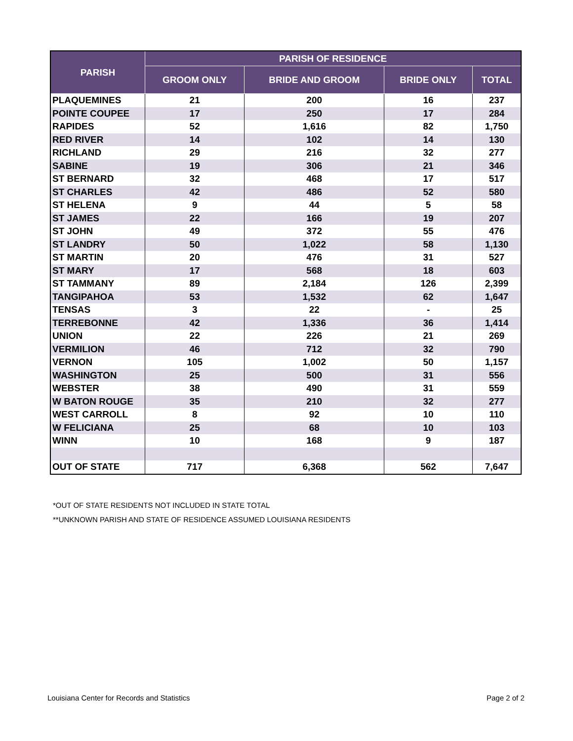| PARISH | PARISH OF RESIDENCE | | | |
| --- | --- | --- | --- | --- |
| | GROOM ONLY | BRIDE AND GROOM | BRIDE ONLY | TOTAL |
| PLAQUEMINES | 21 | 200 | 16 | 237 |
| POINTE COUPEE | 17 | 250 | 17 | 284 |
| RAPIDES | 52 | 1,616 | 82 | 1,750 |
| RED RIVER | 14 | 102 | 14 | 130 |
| RICHLAND | 29 | 216 | 32 | 277 |
| SABINE | 19 | 306 | 21 | 346 |
| ST BERNARD | 32 | 468 | 17 | 517 |
| ST CHARLES | 42 | 486 | 52 | 580 |
| ST HELENA | 9 | 44 | 5 | 58 |
| ST JAMES | 22 | 166 | 19 | 207 |
| ST JOHN | 49 | 372 | 55 | 476 |
| ST LANDRY | 50 | 1,022 | 58 | 1,130 |
| ST MARTIN | 20 | 476 | 31 | 527 |
| ST MARY | 17 | 568 | 18 | 603 |
| ST TAMMANY | 89 | 2,184 | 126 | 2,399 |
| TANGIPAHOA | 53 | 1,532 | 62 | 1,647 |
| TENSAS | 3 | 22 | - | 25 |
| TERREBONNE | 42 | 1,336 | 36 | 1,414 |
| UNION | 22 | 226 | 21 | 269 |
| VERMILION | 46 | 712 | 32 | 790 |
| VERNON | 105 | 1,002 | 50 | 1,157 |
| WASHINGTON | 25 | 500 | 31 | 556 |
| WEBSTER | 38 | 490 | 31 | 559 |
| W BATON ROUGE | 35 | 210 | 32 | 277 |
| WEST CARROLL | 8 | 92 | 10 | 110 |
| W FELICIANA | 25 | 68 | 10 | 103 |
| WINN | 10 | 168 | 9 | 187 |
| OUT OF STATE | 717 | 6,368 | 562 | 7,647 |
*OUT OF STATE RESIDENTS NOT INCLUDED IN STATE TOTAL
**UNKNOWN PARISH AND STATE OF RESIDENCE ASSUMED LOUISIANA RESIDENTS
Louisiana Center for Records and Statistics
Page 2 of 2